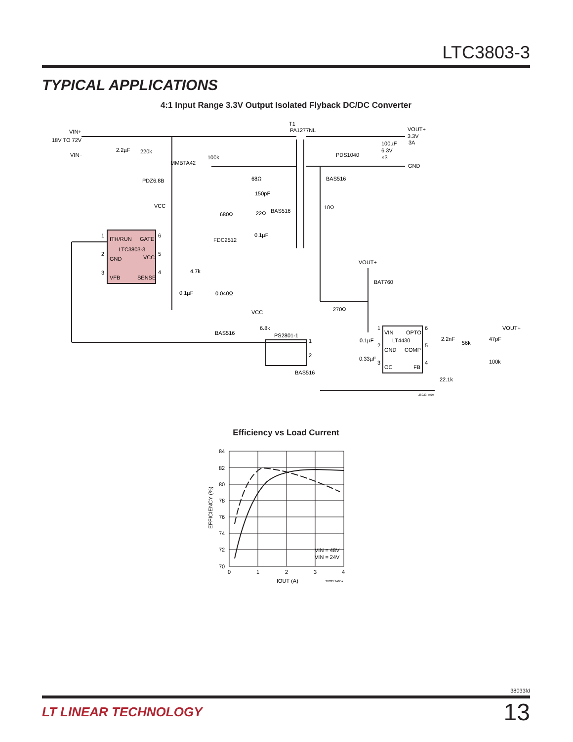LTC3803-3
TYPICAL APPLICATIONS
4:1 Input Range 3.3V Output Isolated Flyback DC/DC Converter
VIN+
18V TO 72V
VIN−
2.2µF
220k
MMBTA42
100k
PDZ6.8B
T1
PA1277NL
VOUT+
3.3V
3A
100µF
6.3V
×3
PDS1040
GND
BAS516
68Ω
150pF
10Ω
VCC
680Ω
22Ω
BAS516
0.1µF
FDC2512
1
ITH/RUN
GATE
6
LTC3803-3
2
GND
VCC
5
3
VFB
SENSE
4
4.7k
0.1µF
0.040Ω
VOUT+
BAT760
VCC
270Ω
6.8k
BAS516
PS2801-1
1
2
1
VIN
OPTO
6
LT4430
0.1µF
2
GND
COMP
5
0.33µF
3
OC
FB
4
2.2nF
56k
47pF
VOUT+
100k
BAS516
22.1k
38033 TA05
Efficiency vs Load Current
84
82
80
78
76
74
72
70
0
1
2
3
4
IOUT (A)
EFFICIENCY (%)
VIN = 48V
VIN = 24V
38033 TA05a
38033fd
LT LINEAR TECHNOLOGY 13